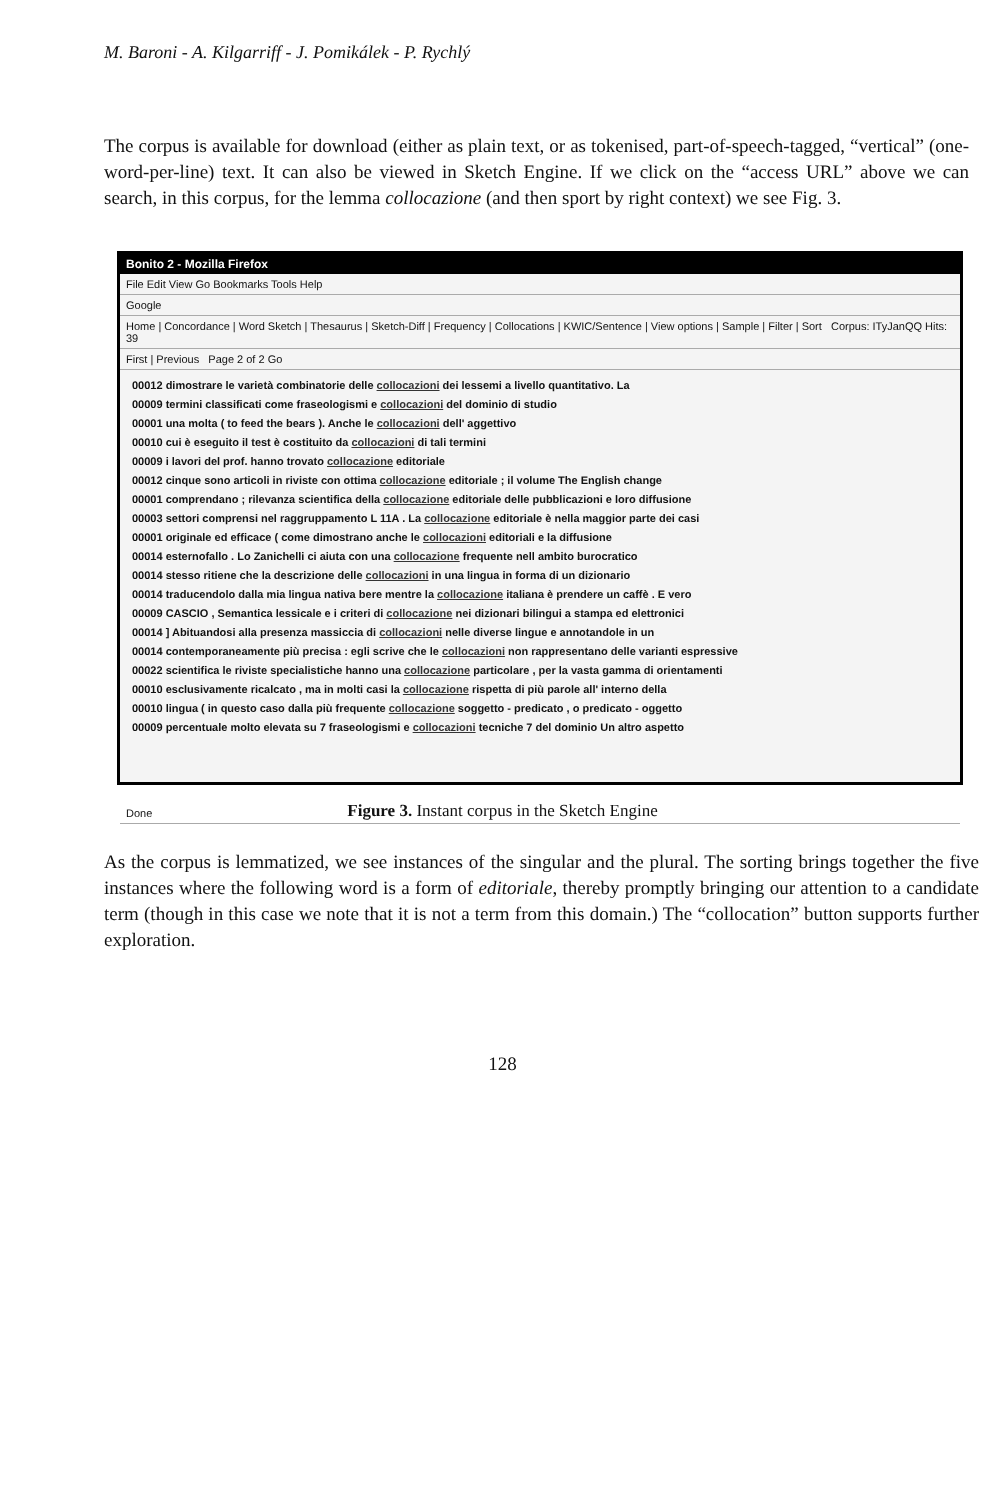M. Baroni - A. Kilgarriff - J. Pomikálek - P. Rychlý
The corpus is available for download (either as plain text, or as tokenised, part-of-speech-tagged, “vertical” (one-word-per-line) text. It can also be viewed in Sketch Engine. If we click on the “access URL” above we can search, in this corpus, for the lemma collocazione (and then sport by right context) we see Fig. 3.
Bonito 2 - Mozilla Firefox
File Edit View Go Bookmarks Tools Help
Google
Home | Concordance | Word Sketch | Thesaurus | Sketch-Diff | Frequency | Collocations | KWIC/Sentence | View options | Sample | Filter | Sort Corpus: ITyJanQQ Hits: 39
First | Previous Page 2 of 2 Go
00012 dimostrare le varietà combinatorie delle collocazioni dei lessemi a livello quantitativo. La
00009 termini classificati come fraseologismi e collocazioni del dominio di studio
00001 una molta ( to feed the bears ). Anche le collocazioni dell' aggettivo
00010 cui è eseguito il test è costituito da collocazioni di tali termini
00009 i lavori del prof. hanno trovato collocazione editoriale
00012 cinque sono articoli in riviste con ottima collocazione editoriale ; il volume The English change
00001 comprendano ; rilevanza scientifica della collocazione editoriale delle pubblicazioni e loro diffusione
00003 settori comprensi nel raggruppamento L 11A . La collocazione editoriale è nella maggior parte dei casi
00001 originale ed efficace ( come dimostrano anche le collocazioni editoriali e la diffusione
00014 esternofallo . Lo Zanichelli ci aiuta con una collocazione frequente nell ambito burocratico
00014 stesso ritiene che la descrizione delle collocazioni in una lingua in forma di un dizionario
00014 traducendolo dalla mia lingua nativa bere mentre la collocazione italiana è prendere un caffè . E vero
00009 CASCIO , Semantica lessicale e i criteri di collocazione nei dizionari bilingui a stampa ed elettronici
00014 ] Abituandosi alla presenza massiccia di collocazioni nelle diverse lingue e annotandole in un
00014 contemporaneamente più precisa : egli scrive che le collocazioni non rappresentano delle varianti espressive
00022 scientifica le riviste specialistiche hanno una collocazione particolare , per la vasta gamma di orientamenti
00010 esclusivamente ricalcato , ma in molti casi la collocazione rispetta di più parole all' interno della
00010 lingua ( in questo caso dalla più frequente collocazione soggetto - predicato , o predicato - oggetto
00009 percentuale molto elevata su 7 fraseologismi e collocazioni tecniche 7 del dominio Un altro aspetto
Done
Figure 3. Instant corpus in the Sketch Engine
As the corpus is lemmatized, we see instances of the singular and the plural. The sorting brings together the five instances where the following word is a form of editoriale, thereby promptly bringing our attention to a candidate term (though in this case we note that it is not a term from this domain.) The “collocation” button supports further exploration.
128